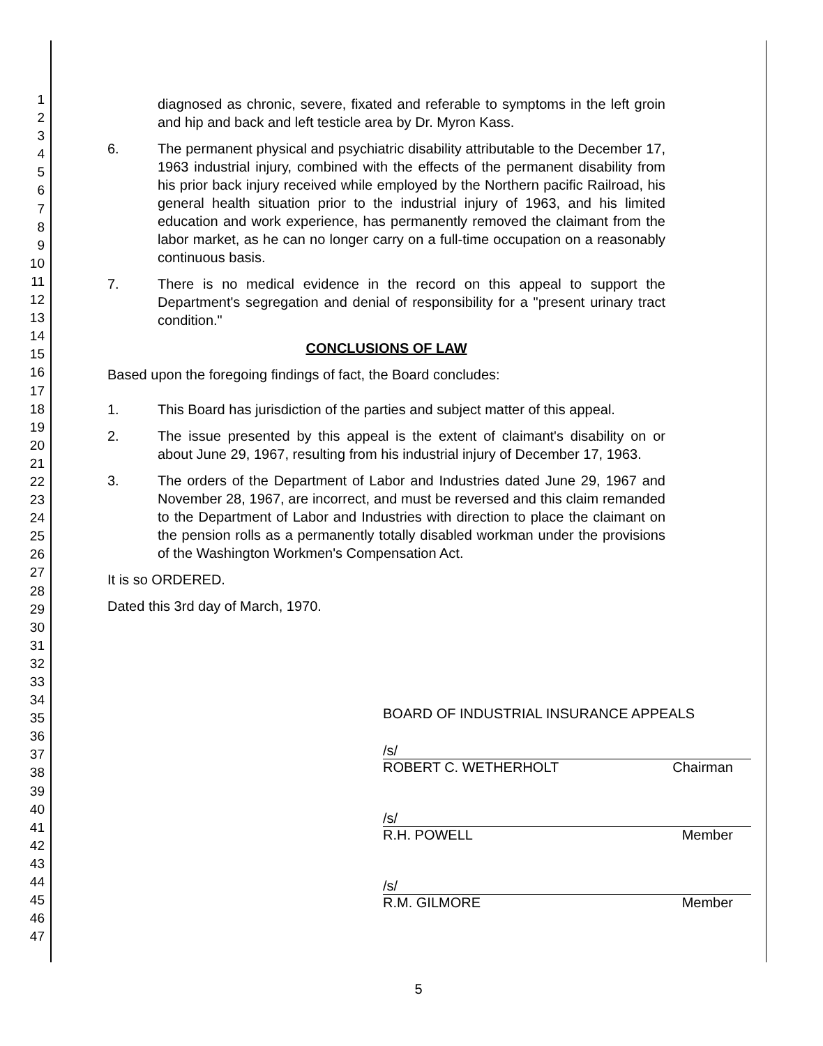1
2
3
4
5
6
7
8
9
10
11
12
13
14
15
16
17
18
19
20
21
22
23
24
25
26
27
28
29
30
31
32
33
34
35
36
37
38
39
40
41
42
43
44
45
46
47
diagnosed as chronic, severe, fixated and referable to symptoms in the left groin and hip and back and left testicle area by Dr. Myron Kass.
6. The permanent physical and psychiatric disability attributable to the December 17, 1963 industrial injury, combined with the effects of the permanent disability from his prior back injury received while employed by the Northern pacific Railroad, his general health situation prior to the industrial injury of 1963, and his limited education and work experience, has permanently removed the claimant from the labor market, as he can no longer carry on a full-time occupation on a reasonably continuous basis.
7. There is no medical evidence in the record on this appeal to support the Department's segregation and denial of responsibility for a "present urinary tract condition."
CONCLUSIONS OF LAW
Based upon the foregoing findings of fact, the Board concludes:
1. This Board has jurisdiction of the parties and subject matter of this appeal.
2. The issue presented by this appeal is the extent of claimant's disability on or about June 29, 1967, resulting from his industrial injury of December 17, 1963.
3. The orders of the Department of Labor and Industries dated June 29, 1967 and November 28, 1967, are incorrect, and must be reversed and this claim remanded to the Department of Labor and Industries with direction to place the claimant on the pension rolls as a permanently totally disabled workman under the provisions of the Washington Workmen's Compensation Act.
It is so ORDERED.
Dated this 3rd day of March, 1970.
BOARD OF INDUSTRIAL INSURANCE APPEALS
/s/
ROBERT C. WETHERHOLT Chairman
/s/
R.H. POWELL Member
/s/
R.M. GILMORE Member
5